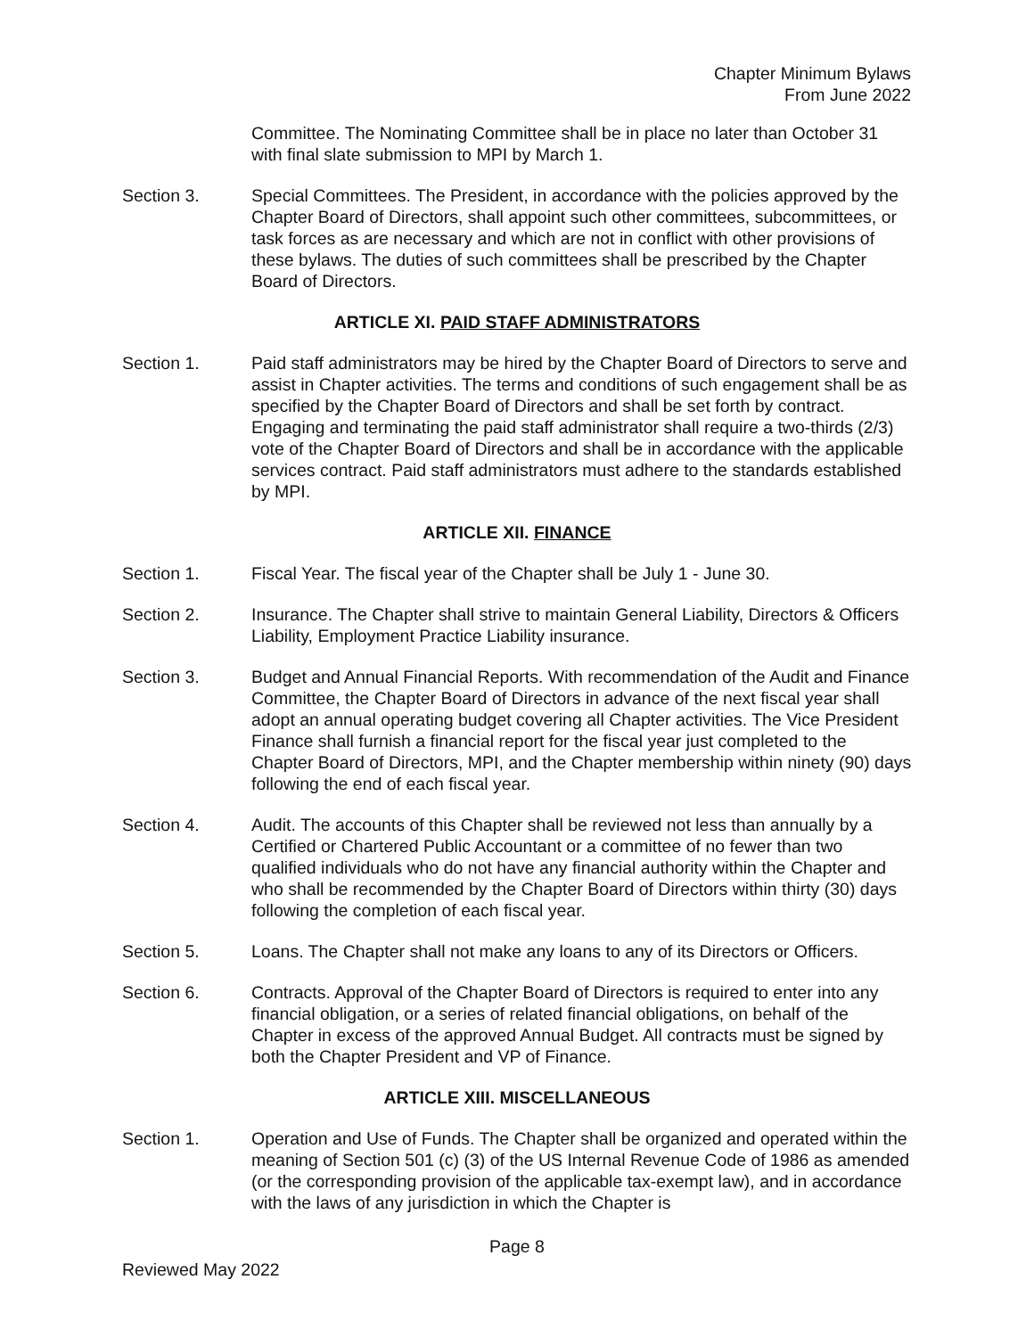Chapter Minimum Bylaws
From June 2022
Committee. The Nominating Committee shall be in place no later than October 31 with final slate submission to MPI by March 1.
Section 3. Special Committees. The President, in accordance with the policies approved by the Chapter Board of Directors, shall appoint such other committees, subcommittees, or task forces as are necessary and which are not in conflict with other provisions of these bylaws. The duties of such committees shall be prescribed by the Chapter Board of Directors.
ARTICLE XI. PAID STAFF ADMINISTRATORS
Section 1. Paid staff administrators may be hired by the Chapter Board of Directors to serve and assist in Chapter activities. The terms and conditions of such engagement shall be as specified by the Chapter Board of Directors and shall be set forth by contract. Engaging and terminating the paid staff administrator shall require a two-thirds (2/3) vote of the Chapter Board of Directors and shall be in accordance with the applicable services contract. Paid staff administrators must adhere to the standards established by MPI.
ARTICLE XII. FINANCE
Section 1. Fiscal Year. The fiscal year of the Chapter shall be July 1 - June 30.
Section 2. Insurance. The Chapter shall strive to maintain General Liability, Directors & Officers Liability, Employment Practice Liability insurance.
Section 3. Budget and Annual Financial Reports. With recommendation of the Audit and Finance Committee, the Chapter Board of Directors in advance of the next fiscal year shall adopt an annual operating budget covering all Chapter activities. The Vice President Finance shall furnish a financial report for the fiscal year just completed to the Chapter Board of Directors, MPI, and the Chapter membership within ninety (90) days following the end of each fiscal year.
Section 4. Audit. The accounts of this Chapter shall be reviewed not less than annually by a Certified or Chartered Public Accountant or a committee of no fewer than two qualified individuals who do not have any financial authority within the Chapter and who shall be recommended by the Chapter Board of Directors within thirty (30) days following the completion of each fiscal year.
Section 5. Loans. The Chapter shall not make any loans to any of its Directors or Officers.
Section 6. Contracts. Approval of the Chapter Board of Directors is required to enter into any financial obligation, or a series of related financial obligations, on behalf of the Chapter in excess of the approved Annual Budget. All contracts must be signed by both the Chapter President and VP of Finance.
ARTICLE XIII. MISCELLANEOUS
Section 1. Operation and Use of Funds. The Chapter shall be organized and operated within the meaning of Section 501 (c) (3) of the US Internal Revenue Code of 1986 as amended (or the corresponding provision of the applicable tax-exempt law), and in accordance with the laws of any jurisdiction in which the Chapter is
Page 8
Reviewed May 2022